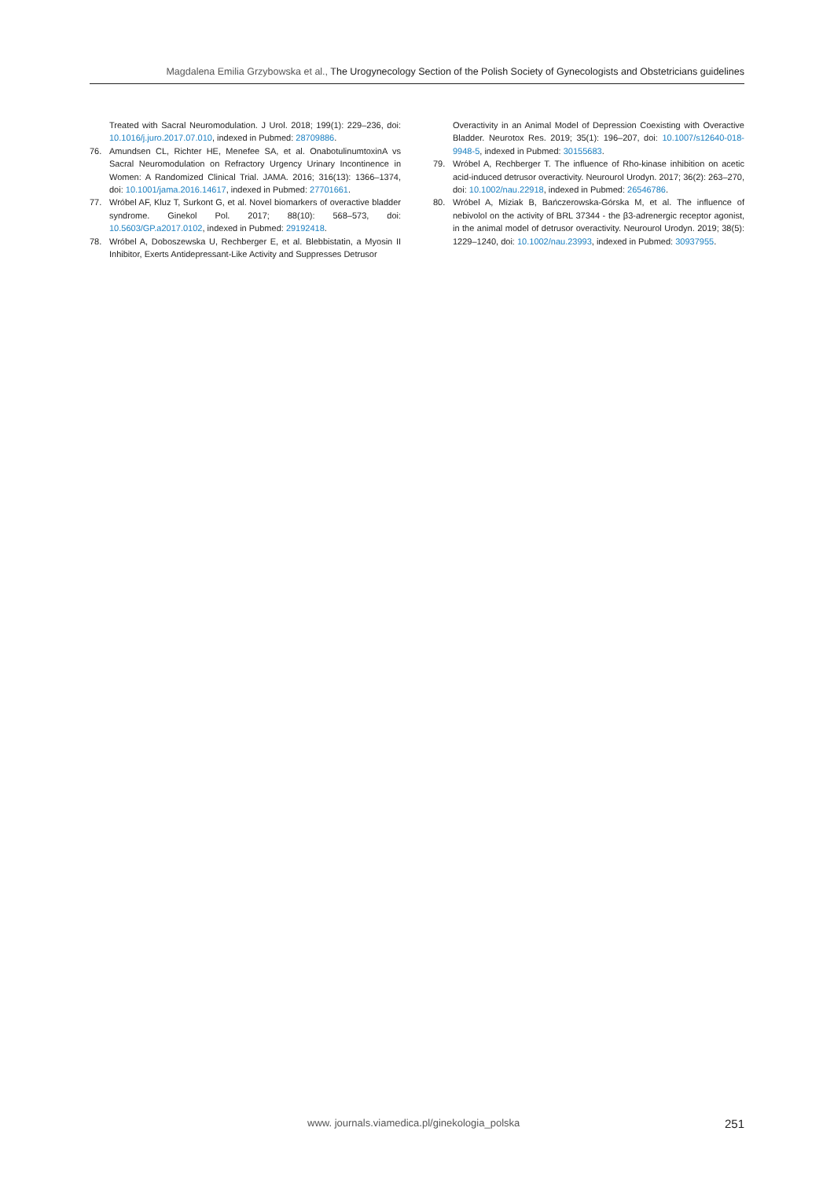Magdalena Emilia Grzybowska et al., The Urogynecology Section of the Polish Society of Gynecologists and Obstetricians guidelines
Treated with Sacral Neuromodulation. J Urol. 2018; 199(1): 229–236, doi: 10.1016/j.juro.2017.07.010, indexed in Pubmed: 28709886.
76. Amundsen CL, Richter HE, Menefee SA, et al. OnabotulinumtoxinA vs Sacral Neuromodulation on Refractory Urgency Urinary Incontinence in Women: A Randomized Clinical Trial. JAMA. 2016; 316(13): 1366–1374, doi: 10.1001/jama.2016.14617, indexed in Pubmed: 27701661.
77. Wróbel AF, Kluz T, Surkont G, et al. Novel biomarkers of overactive bladder syndrome. Ginekol Pol. 2017; 88(10): 568–573, doi: 10.5603/GP.a2017.0102, indexed in Pubmed: 29192418.
78. Wróbel A, Doboszewska U, Rechberger E, et al. Blebbistatin, a Myosin II Inhibitor, Exerts Antidepressant-Like Activity and Suppresses Detrusor
Overactivity in an Animal Model of Depression Coexisting with Overactive Bladder. Neurotox Res. 2019; 35(1): 196–207, doi: 10.1007/s12640-018-9948-5, indexed in Pubmed: 30155683.
79. Wróbel A, Rechberger T. The influence of Rho-kinase inhibition on acetic acid-induced detrusor overactivity. Neurourol Urodyn. 2017; 36(2): 263–270, doi: 10.1002/nau.22918, indexed in Pubmed: 26546786.
80. Wróbel A, Miziak B, Bańczerowska-Górska M, et al. The influence of nebivolol on the activity of BRL 37344 - the β3-adrenergic receptor agonist, in the animal model of detrusor overactivity. Neurourol Urodyn. 2019; 38(5): 1229–1240, doi: 10.1002/nau.23993, indexed in Pubmed: 30937955.
www. journals.viamedica.pl/ginekologia_polska 251